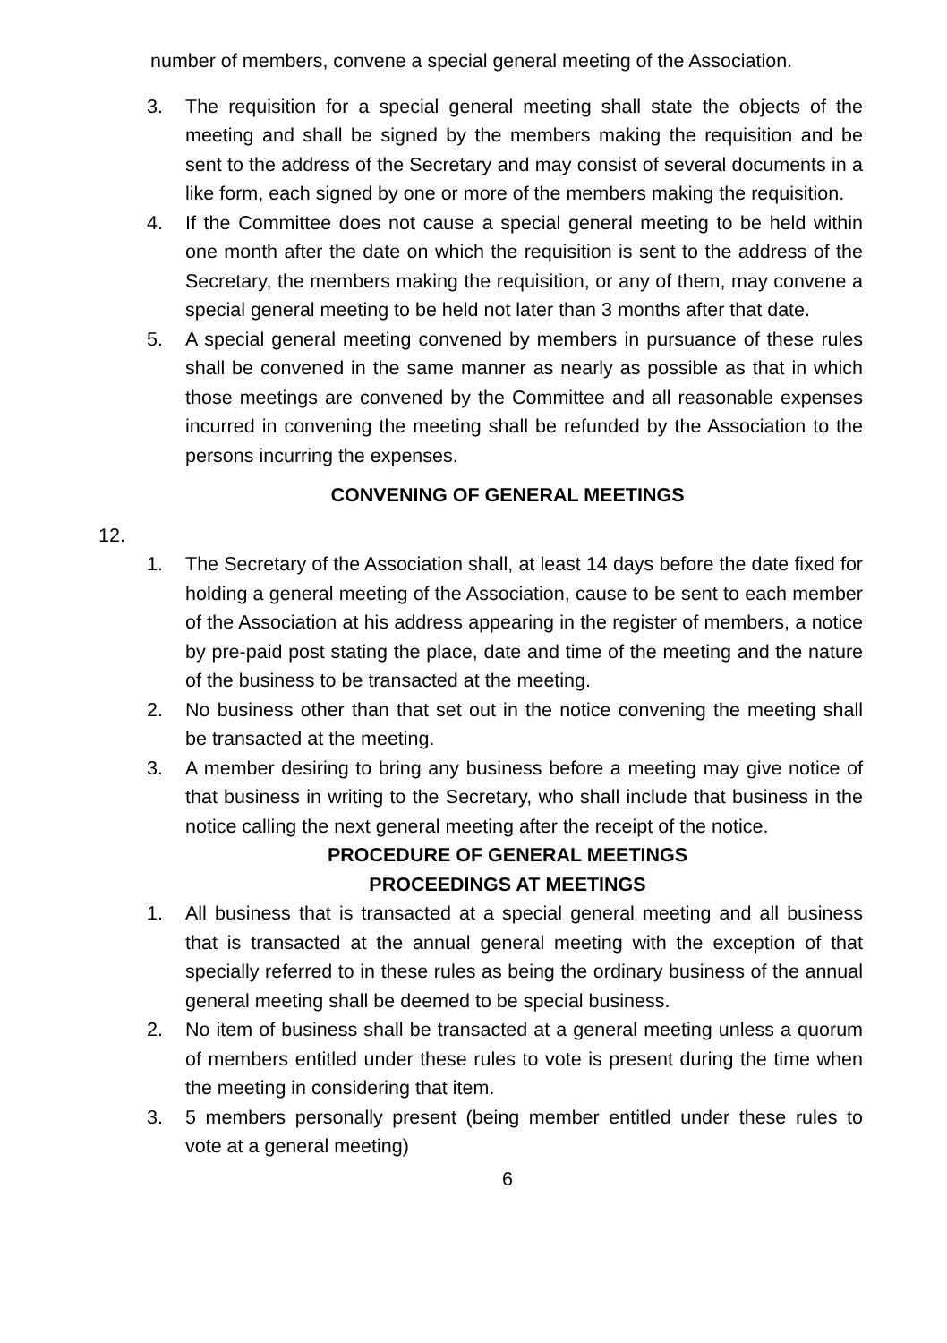number of members, convene a special general meeting of the Association.
3. The requisition for a special general meeting shall state the objects of the meeting and shall be signed by the members making the requisition and be sent to the address of the Secretary and may consist of several documents in a like form, each signed by one or more of the members making the requisition.
4. If the Committee does not cause a special general meeting to be held within one month after the date on which the requisition is sent to the address of the Secretary, the members making the requisition, or any of them, may convene a special general meeting to be held not later than 3 months after that date.
5. A special general meeting convened by members in pursuance of these rules shall be convened in the same manner as nearly as possible as that in which those meetings are convened by the Committee and all reasonable expenses incurred in convening the meeting shall be refunded by the Association to the persons incurring the expenses.
CONVENING OF GENERAL MEETINGS
12.
1. The Secretary of the Association shall, at least 14 days before the date fixed for holding a general meeting of the Association, cause to be sent to each member of the Association at his address appearing in the register of members, a notice by pre-paid post stating the place, date and time of the meeting and the nature of the business to be transacted at the meeting.
2. No business other than that set out in the notice convening the meeting shall be transacted at the meeting.
3. A member desiring to bring any business before a meeting may give notice of that business in writing to the Secretary, who shall include that business in the notice calling the next general meeting after the receipt of the notice.
PROCEDURE OF GENERAL MEETINGS
PROCEEDINGS AT MEETINGS
1. All business that is transacted at a special general meeting and all business that is transacted at the annual general meeting with the exception of that specially referred to in these rules as being the ordinary business of the annual general meeting shall be deemed to be special business.
2. No item of business shall be transacted at a general meeting unless a quorum of members entitled under these rules to vote is present during the time when the meeting in considering that item.
3. 5 members personally present (being member entitled under these rules to vote at a general meeting)
6